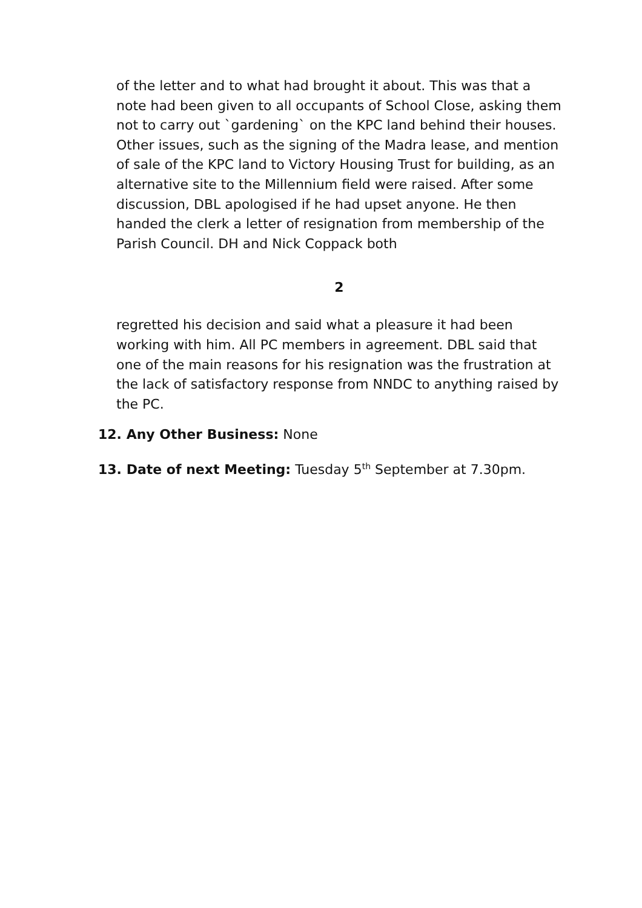of the letter and to what had brought it about. This was that a note had been given to all occupants of School Close, asking them not to carry out `gardening` on the KPC land behind their houses. Other issues, such as the signing of the Madra lease, and mention of sale of the KPC land to Victory Housing Trust for building, as an alternative site to the Millennium field were raised. After some discussion, DBL apologised if he had upset anyone. He then handed the clerk a letter of resignation from membership of the Parish Council. DH and Nick Coppack both
2
regretted his decision and said what a pleasure it had been working with him. All PC members in agreement. DBL said that one of the main reasons for his resignation was the frustration at the lack of satisfactory response from NNDC to anything raised by the PC.
12. Any Other Business: None
13. Date of next Meeting: Tuesday 5<sup>th</sup> September at 7.30pm.